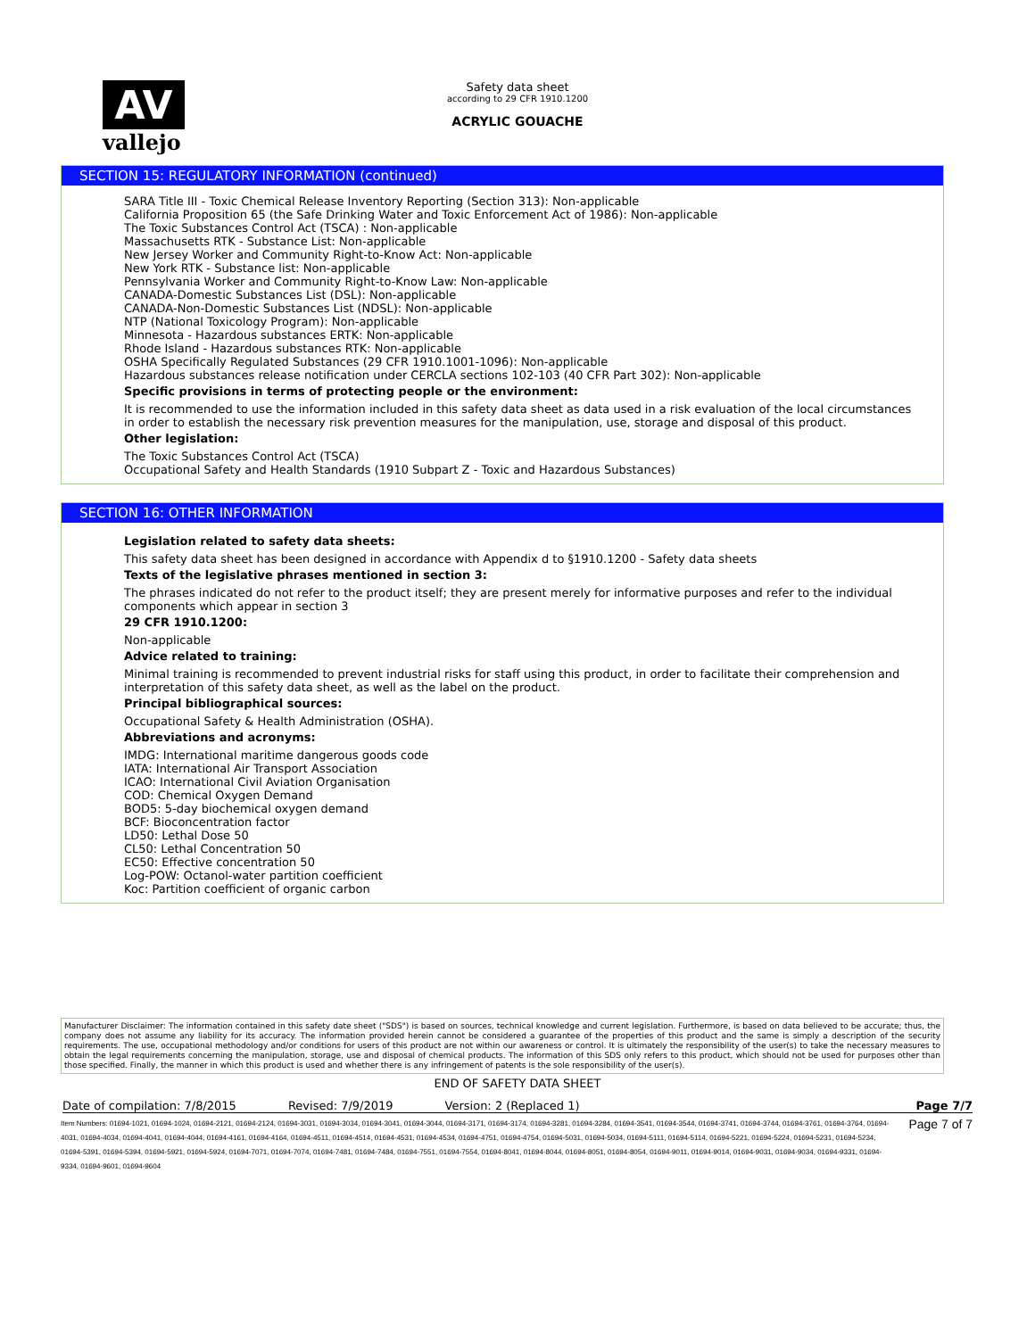AV
vallejo
Safety data sheet
according to 29 CFR 1910.1200
ACRYLIC GOUACHE
SECTION 15: REGULATORY INFORMATION (continued)
SARA Title III - Toxic Chemical Release Inventory Reporting (Section 313): Non-applicable
California Proposition 65 (the Safe Drinking Water and Toxic Enforcement Act of 1986): Non-applicable
The Toxic Substances Control Act (TSCA) : Non-applicable
Massachusetts RTK - Substance List: Non-applicable
New Jersey Worker and Community Right-to-Know Act: Non-applicable
New York RTK - Substance list: Non-applicable
Pennsylvania Worker and Community Right-to-Know Law: Non-applicable
CANADA-Domestic Substances List (DSL): Non-applicable
CANADA-Non-Domestic Substances List (NDSL): Non-applicable
NTP (National Toxicology Program): Non-applicable
Minnesota - Hazardous substances ERTK: Non-applicable
Rhode Island - Hazardous substances RTK: Non-applicable
OSHA Specifically Regulated Substances (29 CFR 1910.1001-1096): Non-applicable
Hazardous substances release notification under CERCLA sections 102-103 (40 CFR Part 302): Non-applicable
Specific provisions in terms of protecting people or the environment:
It is recommended to use the information included in this safety data sheet as data used in a risk evaluation of the local circumstances in order to establish the necessary risk prevention measures for the manipulation, use, storage and disposal of this product.
Other legislation:
The Toxic Substances Control Act (TSCA)
Occupational Safety and Health Standards (1910 Subpart Z - Toxic and Hazardous Substances)
SECTION 16: OTHER INFORMATION
Legislation related to safety data sheets:
This safety data sheet has been designed in accordance with Appendix d to §1910.1200 - Safety data sheets
Texts of the legislative phrases mentioned in section 3:
The phrases indicated do not refer to the product itself; they are present merely for informative purposes and refer to the individual components which appear in section 3
29 CFR 1910.1200:
Non-applicable
Advice related to training:
Minimal training is recommended to prevent industrial risks for staff using this product, in order to facilitate their comprehension and interpretation of this safety data sheet, as well as the label on the product.
Principal bibliographical sources:
Occupational Safety & Health Administration (OSHA).
Abbreviations and acronyms:
IMDG: International maritime dangerous goods code
IATA: International Air Transport Association
ICAO: International Civil Aviation Organisation
COD: Chemical Oxygen Demand
BOD5: 5-day biochemical oxygen demand
BCF: Bioconcentration factor
LD50: Lethal Dose 50
CL50: Lethal Concentration 50
EC50: Effective concentration 50
Log-POW: Octanol-water partition coefficient
Koc: Partition coefficient of organic carbon
Manufacturer Disclaimer: The information contained in this safety date sheet ("SDS") is based on sources, technical knowledge and current legislation. Furthermore, is based on data believed to be accurate; thus, the company does not assume any liability for its accuracy. The information provided herein cannot be considered a guarantee of the properties of this product and the same is simply a description of the security requirements. The use, occupational methodology and/or conditions for users of this product are not within our awareness or control. It is ultimately the responsibility of the user(s) to take the necessary measures to obtain the legal requirements concerning the manipulation, storage, use and disposal of chemical products. The information of this SDS only refers to this product, which should not be used for purposes other than those specified. Finally, the manner in which this product is used and whether there is any infringement of patents is the sole responsibility of the user(s).
END OF SAFETY DATA SHEET
Date of compilation: 7/8/2015 Revised: 7/9/2019 Version: 2 (Replaced 1) Page 7/7
Item Numbers: 01694-1021, 01694-1024, 01694-2121, 01694-2124, 01694-3031, 01694-3034, 01694-3041, 01694-3044, 01694-3171, 01694-3174, 01694-3281, 01694-3284, 01694-3541, 01694-3544, 01694-3741, 01694-3744, 01694-3761, 01694-3764, 01694-4031, 01694-4034, 01694-4041, 01694-4044, 01694-4161, 01694-4164, 01694-4511, 01694-4514, 01694-4531, 01694-4534, 01694-4751, 01694-4754, 01694-5031, 01694-5034, 01694-5111, 01694-5114, 01694-5221, 01694-5224, 01694-5231, 01694-5234, 01694-5391, 01694-5394, 01694-5921, 01694-5924, 01694-7071, 01694-7074, 01694-7481, 01694-7484, 01694-7551, 01694-7554, 01694-8041, 01694-8044, 01694-8051, 01694-8054, 01694-9011, 01694-9014, 01694-9031, 01694-9034, 01694-9331, 01694-9334, 01694-9601, 01694-9604
Page 7 of 7